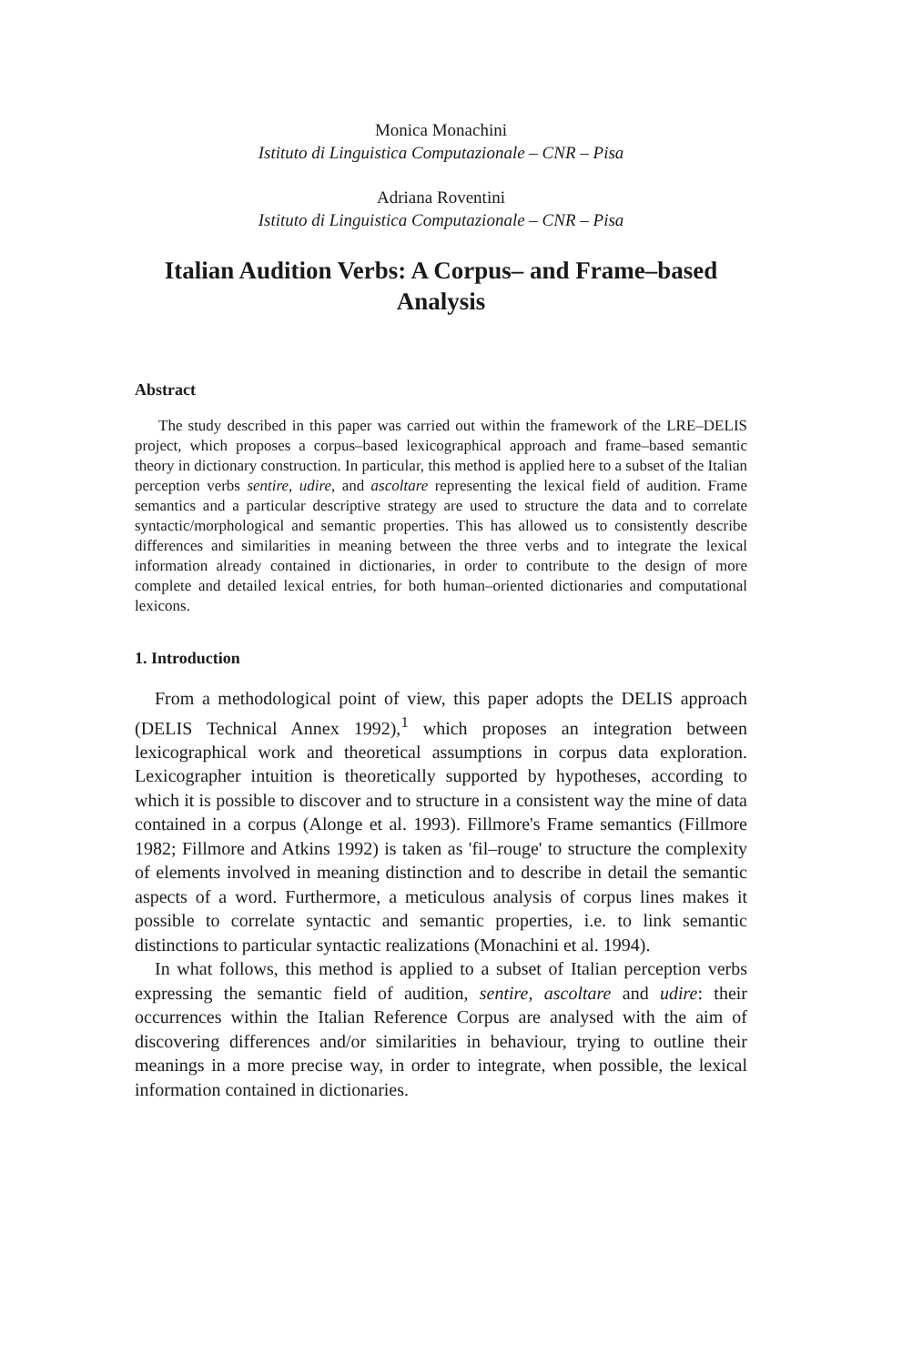Monica Monachini
Istituto di Linguistica Computazionale – CNR – Pisa
Adriana Roventini
Istituto di Linguistica Computazionale – CNR – Pisa
Italian Audition Verbs: A Corpus– and Frame–based Analysis
Abstract
The study described in this paper was carried out within the framework of the LRE–DELIS project, which proposes a corpus–based lexicographical approach and frame–based semantic theory in dictionary construction. In particular, this method is applied here to a subset of the Italian perception verbs sentire, udire, and ascoltare representing the lexical field of audition. Frame semantics and a particular descriptive strategy are used to structure the data and to correlate syntactic/morphological and semantic properties. This has allowed us to consistently describe differences and similarities in meaning between the three verbs and to integrate the lexical information already contained in dictionaries, in order to contribute to the design of more complete and detailed lexical entries, for both human–oriented dictionaries and computational lexicons.
1. Introduction
From a methodological point of view, this paper adopts the DELIS approach (DELIS Technical Annex 1992),<sup>1</sup> which proposes an integration between lexicographical work and theoretical assumptions in corpus data exploration. Lexicographer intuition is theoretically supported by hypotheses, according to which it is possible to discover and to structure in a consistent way the mine of data contained in a corpus (Alonge et al. 1993). Fillmore's Frame semantics (Fillmore 1982; Fillmore and Atkins 1992) is taken as 'fil–rouge' to structure the complexity of elements involved in meaning distinction and to describe in detail the semantic aspects of a word. Furthermore, a meticulous analysis of corpus lines makes it possible to correlate syntactic and semantic properties, i.e. to link semantic distinctions to particular syntactic realizations (Monachini et al. 1994).
In what follows, this method is applied to a subset of Italian perception verbs expressing the semantic field of audition, sentire, ascoltare and udire: their occurrences within the Italian Reference Corpus are analysed with the aim of discovering differences and/or similarities in behaviour, trying to outline their meanings in a more precise way, in order to integrate, when possible, the lexical information contained in dictionaries.